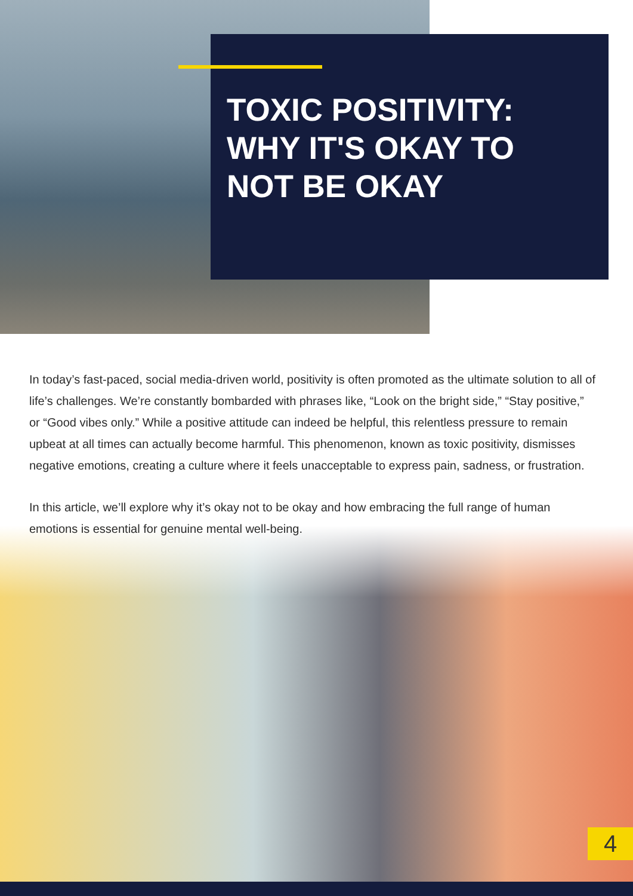TOXIC POSITIVITY: WHY IT'S OKAY TO NOT BE OKAY
In today’s fast-paced, social media-driven world, positivity is often promoted as the ultimate solution to all of life’s challenges. We’re constantly bombarded with phrases like, “Look on the bright side,” “Stay positive,” or “Good vibes only.” While a positive attitude can indeed be helpful, this relentless pressure to remain upbeat at all times can actually become harmful. This phenomenon, known as toxic positivity, dismisses negative emotions, creating a culture where it feels unacceptable to express pain, sadness, or frustration.
In this article, we’ll explore why it’s okay not to be okay and how embracing the full range of human emotions is essential for genuine mental well-being.
4